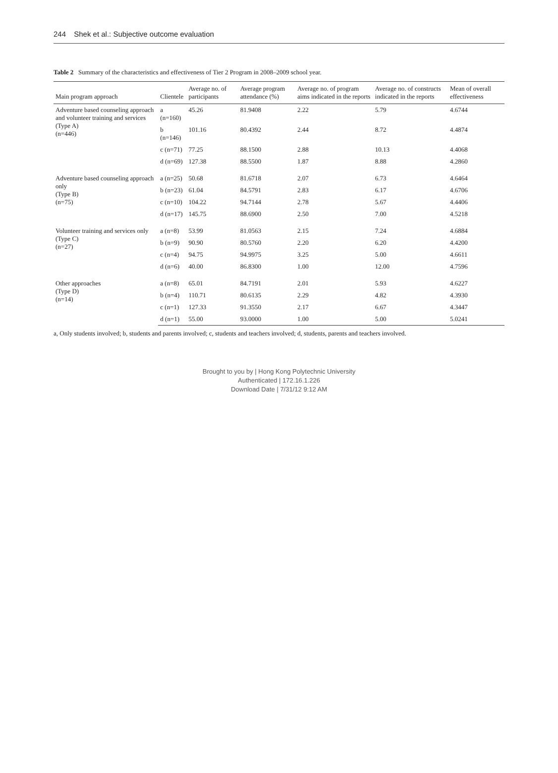244 Shek et al.: Subjective outcome evaluation
Table 2 Summary of the characteristics and effectiveness of Tier 2 Program in 2008–2009 school year.
| Main program approach | Clientele | Average no. of participants | Average program attendance (%) | Average no. of program aims indicated in the reports | Average no. of constructs indicated in the reports | Mean of overall effectiveness |
| --- | --- | --- | --- | --- | --- | --- |
| Adventure based counseling approach and volunteer training and services (Type A) (n=446) | a (n=160) | 45.26 | 81.9408 | 2.22 | 5.79 | 4.6744 |
| | b (n=146) | 101.16 | 80.4392 | 2.44 | 8.72 | 4.4874 |
| | c (n=71) | 77.25 | 88.1500 | 2.88 | 10.13 | 4.4068 |
| | d (n=69) | 127.38 | 88.5500 | 1.87 | 8.88 | 4.2860 |
| Adventure based counseling approach only (Type B) (n=75) | a (n=25) | 50.68 | 81.6718 | 2.07 | 6.73 | 4.6464 |
| | b (n=23) | 61.04 | 84.5791 | 2.83 | 6.17 | 4.6706 |
| | c (n=10) | 104.22 | 94.7144 | 2.78 | 5.67 | 4.4406 |
| | d (n=17) | 145.75 | 88.6900 | 2.50 | 7.00 | 4.5218 |
| Volunteer training and services only (Type C) (n=27) | a (n=8) | 53.99 | 81.0563 | 2.15 | 7.24 | 4.6884 |
| | b (n=9) | 90.90 | 80.5760 | 2.20 | 6.20 | 4.4200 |
| | c (n=4) | 94.75 | 94.9975 | 3.25 | 5.00 | 4.6611 |
| | d (n=6) | 40.00 | 86.8300 | 1.00 | 12.00 | 4.7596 |
| Other approaches (Type D) (n=14) | a (n=8) | 65.01 | 84.7191 | 2.01 | 5.93 | 4.6227 |
| | b (n=4) | 110.71 | 80.6135 | 2.29 | 4.82 | 4.3930 |
| | c (n=1) | 127.33 | 91.3550 | 2.17 | 6.67 | 4.3447 |
| | d (n=1) | 55.00 | 93.0000 | 1.00 | 5.00 | 5.0241 |
a, Only students involved; b, students and parents involved; c, students and teachers involved; d, students, parents and teachers involved.
Brought to you by | Hong Kong Polytechnic University
Authenticated | 172.16.1.226
Download Date | 7/31/12 9:12 AM